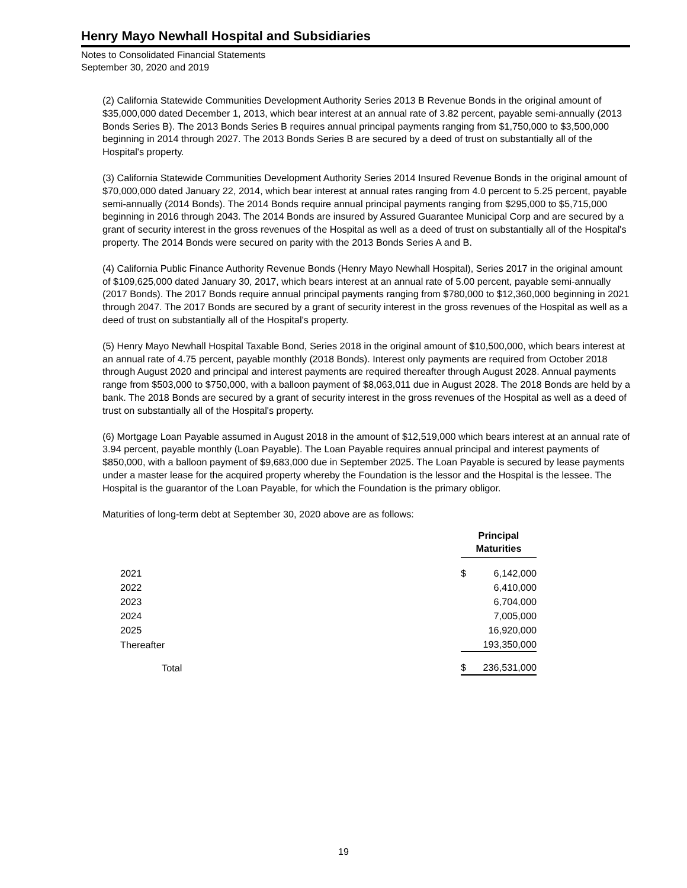Henry Mayo Newhall Hospital and Subsidiaries
Notes to Consolidated Financial Statements
September 30, 2020 and 2019
(2) California Statewide Communities Development Authority Series 2013 B Revenue Bonds in the original amount of $35,000,000 dated December 1, 2013, which bear interest at an annual rate of 3.82 percent, payable semi-annually (2013 Bonds Series B). The 2013 Bonds Series B requires annual principal payments ranging from $1,750,000 to $3,500,000 beginning in 2014 through 2027. The 2013 Bonds Series B are secured by a deed of trust on substantially all of the Hospital's property.
(3) California Statewide Communities Development Authority Series 2014 Insured Revenue Bonds in the original amount of $70,000,000 dated January 22, 2014, which bear interest at annual rates ranging from 4.0 percent to 5.25 percent, payable semi-annually (2014 Bonds). The 2014 Bonds require annual principal payments ranging from $295,000 to $5,715,000 beginning in 2016 through 2043. The 2014 Bonds are insured by Assured Guarantee Municipal Corp and are secured by a grant of security interest in the gross revenues of the Hospital as well as a deed of trust on substantially all of the Hospital's property. The 2014 Bonds were secured on parity with the 2013 Bonds Series A and B.
(4) California Public Finance Authority Revenue Bonds (Henry Mayo Newhall Hospital), Series 2017 in the original amount of $109,625,000 dated January 30, 2017, which bears interest at an annual rate of 5.00 percent, payable semi-annually (2017 Bonds). The 2017 Bonds require annual principal payments ranging from $780,000 to $12,360,000 beginning in 2021 through 2047. The 2017 Bonds are secured by a grant of security interest in the gross revenues of the Hospital as well as a deed of trust on substantially all of the Hospital's property.
(5) Henry Mayo Newhall Hospital Taxable Bond, Series 2018 in the original amount of $10,500,000, which bears interest at an annual rate of 4.75 percent, payable monthly (2018 Bonds). Interest only payments are required from October 2018 through August 2020 and principal and interest payments are required thereafter through August 2028. Annual payments range from $503,000 to $750,000, with a balloon payment of $8,063,011 due in August 2028. The 2018 Bonds are held by a bank. The 2018 Bonds are secured by a grant of security interest in the gross revenues of the Hospital as well as a deed of trust on substantially all of the Hospital's property.
(6) Mortgage Loan Payable assumed in August 2018 in the amount of $12,519,000 which bears interest at an annual rate of 3.94 percent, payable monthly (Loan Payable). The Loan Payable requires annual principal and interest payments of $850,000, with a balloon payment of $9,683,000 due in September 2025. The Loan Payable is secured by lease payments under a master lease for the acquired property whereby the Foundation is the lessor and the Hospital is the lessee. The Hospital is the guarantor of the Loan Payable, for which the Foundation is the primary obligor.
Maturities of long-term debt at September 30, 2020 above are as follows:
| | Principal Maturities | |
| 2021 | $ | 6,142,000 |
| 2022 | | 6,410,000 |
| 2023 | | 6,704,000 |
| 2024 | | 7,005,000 |
| 2025 | | 16,920,000 |
| Thereafter | | 193,350,000 |
| Total | $ | 236,531,000 |
19